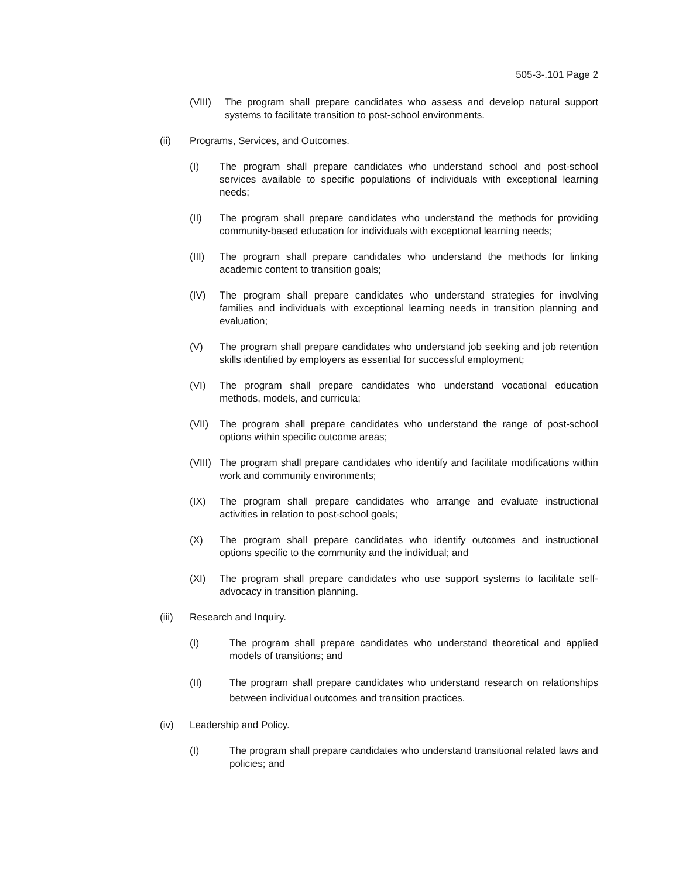505-3-.101 Page 2
(VIII) The program shall prepare candidates who assess and develop natural support systems to facilitate transition to post-school environments.
(ii) Programs, Services, and Outcomes.
(I) The program shall prepare candidates who understand school and post-school services available to specific populations of individuals with exceptional learning needs;
(II) The program shall prepare candidates who understand the methods for providing community-based education for individuals with exceptional learning needs;
(III) The program shall prepare candidates who understand the methods for linking academic content to transition goals;
(IV) The program shall prepare candidates who understand strategies for involving families and individuals with exceptional learning needs in transition planning and evaluation;
(V) The program shall prepare candidates who understand job seeking and job retention skills identified by employers as essential for successful employment;
(VI) The program shall prepare candidates who understand vocational education methods, models, and curricula;
(VII) The program shall prepare candidates who understand the range of post-school options within specific outcome areas;
(VIII) The program shall prepare candidates who identify and facilitate modifications within work and community environments;
(IX) The program shall prepare candidates who arrange and evaluate instructional activities in relation to post-school goals;
(X) The program shall prepare candidates who identify outcomes and instructional options specific to the community and the individual; and
(XI) The program shall prepare candidates who use support systems to facilitate self-advocacy in transition planning.
(iii) Research and Inquiry.
(I) The program shall prepare candidates who understand theoretical and applied models of transitions; and
(II) The program shall prepare candidates who understand research on relationships between individual outcomes and transition practices.
(iv) Leadership and Policy.
(I) The program shall prepare candidates who understand transitional related laws and policies; and